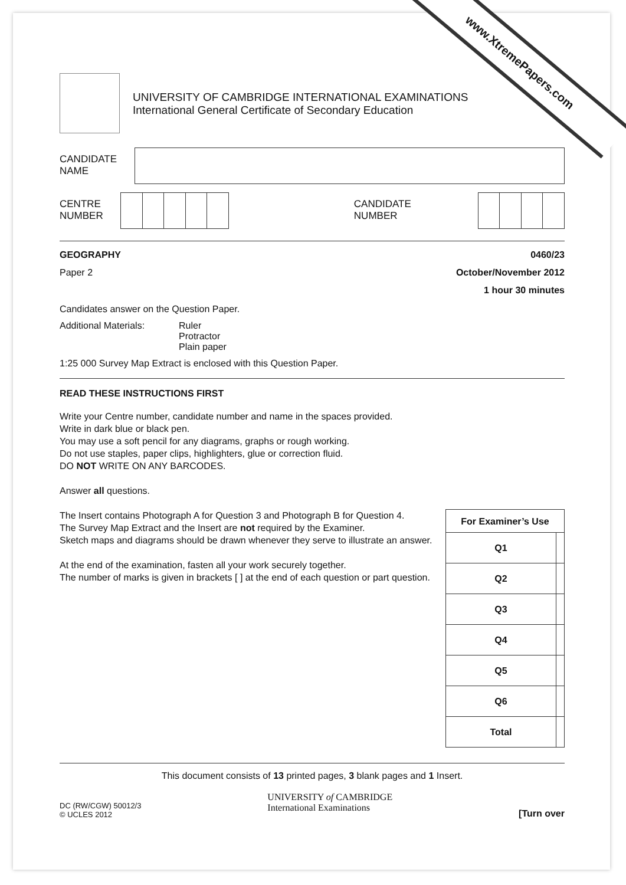www.XtremePapers.com
UNIVERSITY OF CAMBRIDGE INTERNATIONAL EXAMINATIONS
International General Certificate of Secondary Education
CANDIDATE
NAME
CENTRE
NUMBER
CANDIDATE
NUMBER
GEOGRAPHY 0460/23
Paper 2 October/November 2012
1 hour 30 minutes
Candidates answer on the Question Paper.
Additional Materials: Ruler
Protractor
Plain paper
1:25 000 Survey Map Extract is enclosed with this Question Paper.
READ THESE INSTRUCTIONS FIRST
Write your Centre number, candidate number and name in the spaces provided.
Write in dark blue or black pen.
You may use a soft pencil for any diagrams, graphs or rough working.
Do not use staples, paper clips, highlighters, glue or correction fluid.
DO NOT WRITE ON ANY BARCODES.
Answer all questions.
The Insert contains Photograph A for Question 3 and Photograph B for Question 4.
The Survey Map Extract and the Insert are not required by the Examiner.
Sketch maps and diagrams should be drawn whenever they serve to illustrate an answer.
At the end of the examination, fasten all your work securely together.
The number of marks is given in brackets [ ] at the end of each question or part question.
| For Examiner’s Use | |
| --- | --- |
| Q1 | |
| Q2 | |
| Q3 | |
| Q4 | |
| Q5 | |
| Q6 | |
| Total | |
This document consists of 13 printed pages, 3 blank pages and 1 Insert.
DC (RW/CGW) 50012/3
© UCLES 2012
UNIVERSITY of CAMBRIDGE
International Examinations
[Turn over